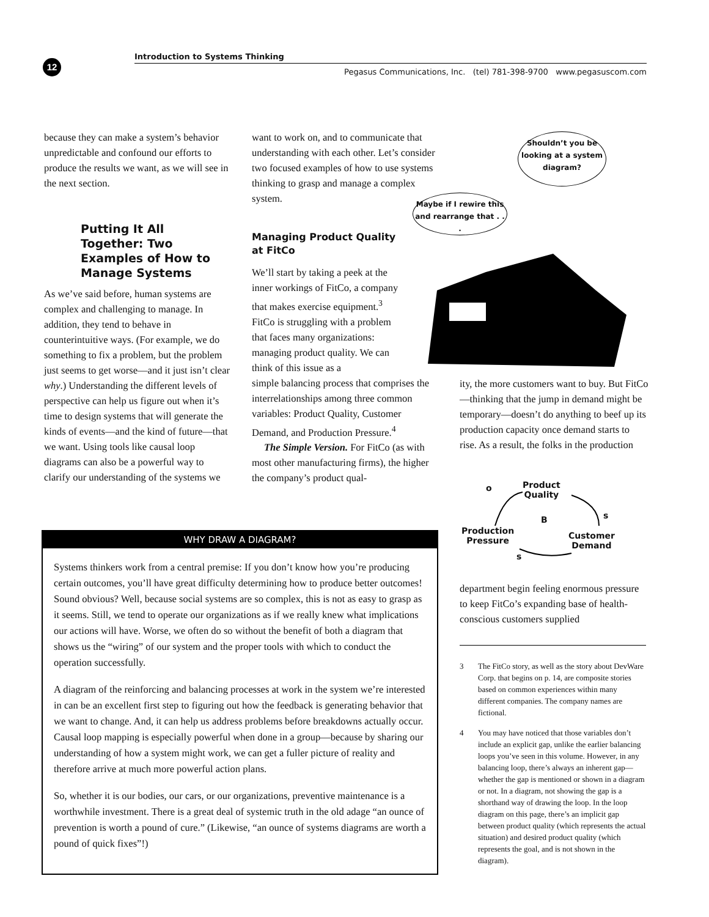12
Introduction to Systems Thinking
Pegasus Communications, Inc. (tel) 781-398-9700 www.pegasuscom.com
because they can make a system’s behavior unpredictable and confound our efforts to produce the results we want, as we will see in the next section.
Putting It All Together: Two Examples of How to Manage Systems
As we’ve said before, human systems are complex and challenging to manage. In addition, they tend to behave in counterintuitive ways. (For example, we do something to fix a problem, but the problem just seems to get worse—and it just isn’t clear why.) Understanding the different levels of perspective can help us figure out when it’s time to design systems that will generate the kinds of events—and the kind of future—that we want. Using tools like causal loop diagrams can also be a powerful way to clarify our understanding of the systems we
want to work on, and to communicate that understanding with each other. Let’s consider two focused examples of how to use systems thinking to grasp and manage a complex system.
Managing Product Quality
at FitCo
We’ll start by taking a peek at the inner workings of FitCo, a company that makes exercise equipment.<sup>3</sup> FitCo is struggling with a problem that faces many organizations: managing product quality. We can think of this issue as a
simple balancing process that comprises the interrelationships among three common variables: Product Quality, Customer Demand, and Production Pressure.<sup>4</sup>
The Simple Version. For FitCo (as with most other manufacturing firms), the higher the company’s product qual-
Shouldn’t you be looking at a system diagram?
Maybe if I rewire this and rearrange that . . .
ity, the more customers want to buy. But FitCo—thinking that the jump in demand might be temporary—doesn’t do anything to beef up its production capacity once demand starts to rise. As a result, the folks in the production
o Product
Quality
s B
Production
Pressure
Customer
Demand
s
department begin feeling enormous pressure to keep FitCo’s expanding base of health-conscious customers supplied
WHY DRAW A DIAGRAM?
Systems thinkers work from a central premise: If you don’t know how you’re producing certain outcomes, you’ll have great difficulty determining how to produce better outcomes! Sound obvious? Well, because social systems are so complex, this is not as easy to grasp as it seems. Still, we tend to operate our organizations as if we really knew what implications our actions will have. Worse, we often do so without the benefit of both a diagram that shows us the “wiring” of our system and the proper tools with which to conduct the operation successfully.
A diagram of the reinforcing and balancing processes at work in the system we’re interested in can be an excellent first step to figuring out how the feedback is generating behavior that we want to change. And, it can help us address problems before breakdowns actually occur. Causal loop mapping is especially powerful when done in a group—because by sharing our understanding of how a system might work, we can get a fuller picture of reality and therefore arrive at much more powerful action plans.
So, whether it is our bodies, our cars, or our organizations, preventive maintenance is a worthwhile investment. There is a great deal of systemic truth in the old adage “an ounce of prevention is worth a pound of cure.” (Likewise, “an ounce of systems diagrams are worth a pound of quick fixes”!)
3 The FitCo story, as well as the story about DevWare Corp. that begins on p. 14, are composite stories based on common experiences within many different companies. The company names are fictional.
4 You may have noticed that those variables don’t include an explicit gap, unlike the earlier balancing loops you’ve seen in this volume. However, in any balancing loop, there’s always an inherent gap—whether the gap is mentioned or shown in a diagram or not. In a diagram, not showing the gap is a shorthand way of drawing the loop. In the loop diagram on this page, there’s an implicit gap between product quality (which represents the actual situation) and desired product quality (which represents the goal, and is not shown in the diagram).